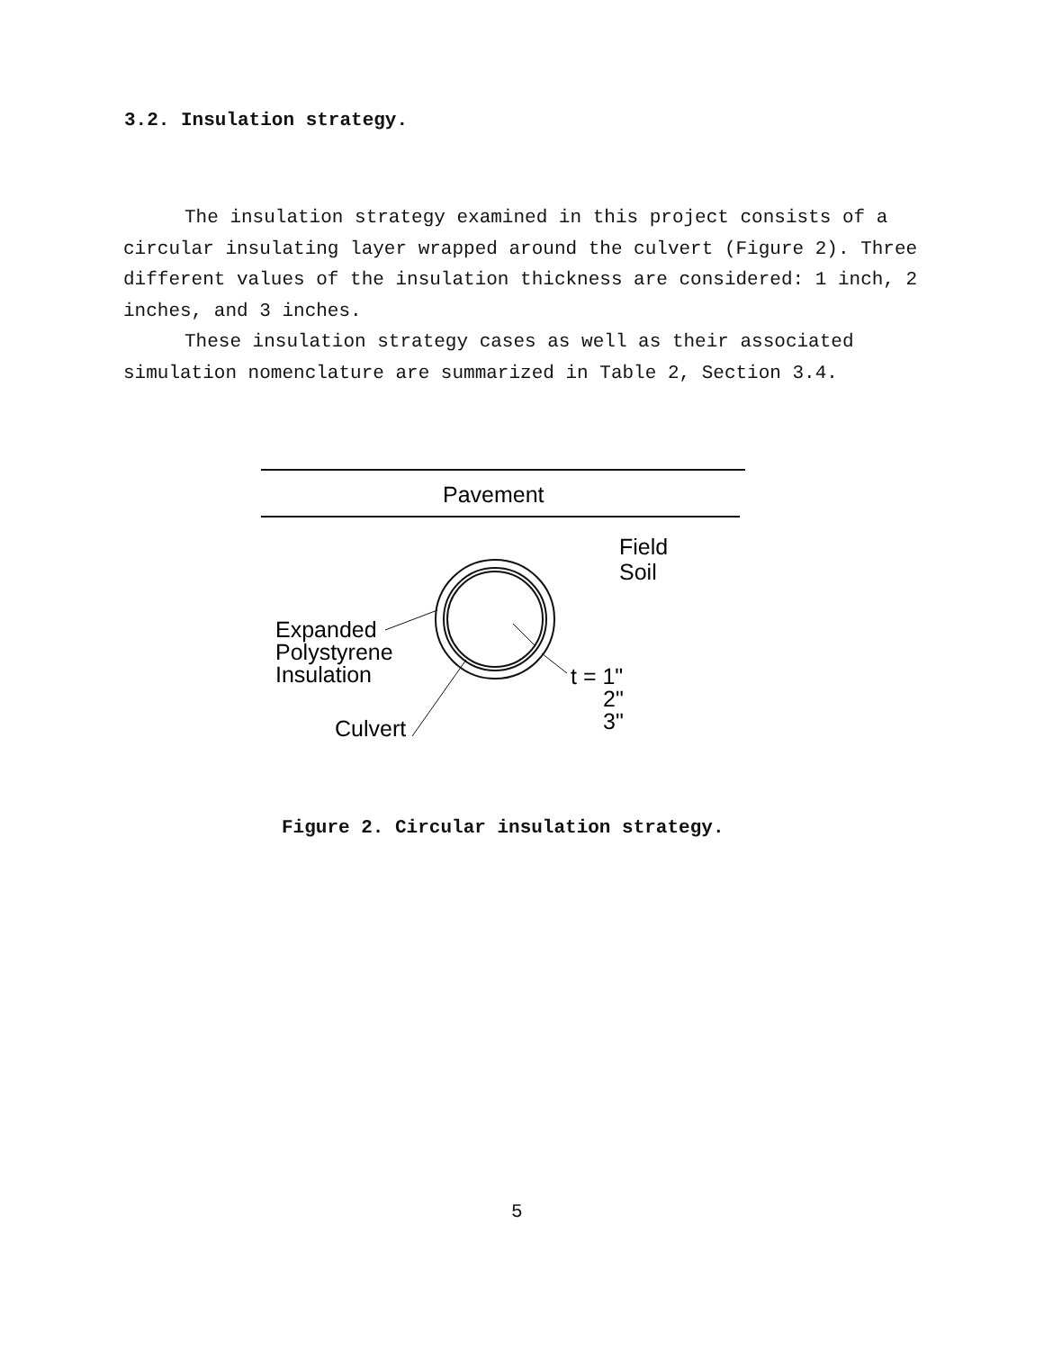3.2. Insulation strategy.
The insulation strategy examined in this project consists of a circular insulating layer wrapped around the culvert (Figure 2). Three different values of the insulation thickness are considered: 1 inch, 2 inches, and 3 inches.
These insulation strategy cases as well as their associated simulation nomenclature are summarized in Table 2, Section 3.4.
Pavement
Field
Soil
Expanded
Polystyrene
Insulation
Culvert
t = 1"
2"
3"
Figure 2. Circular insulation strategy.
5